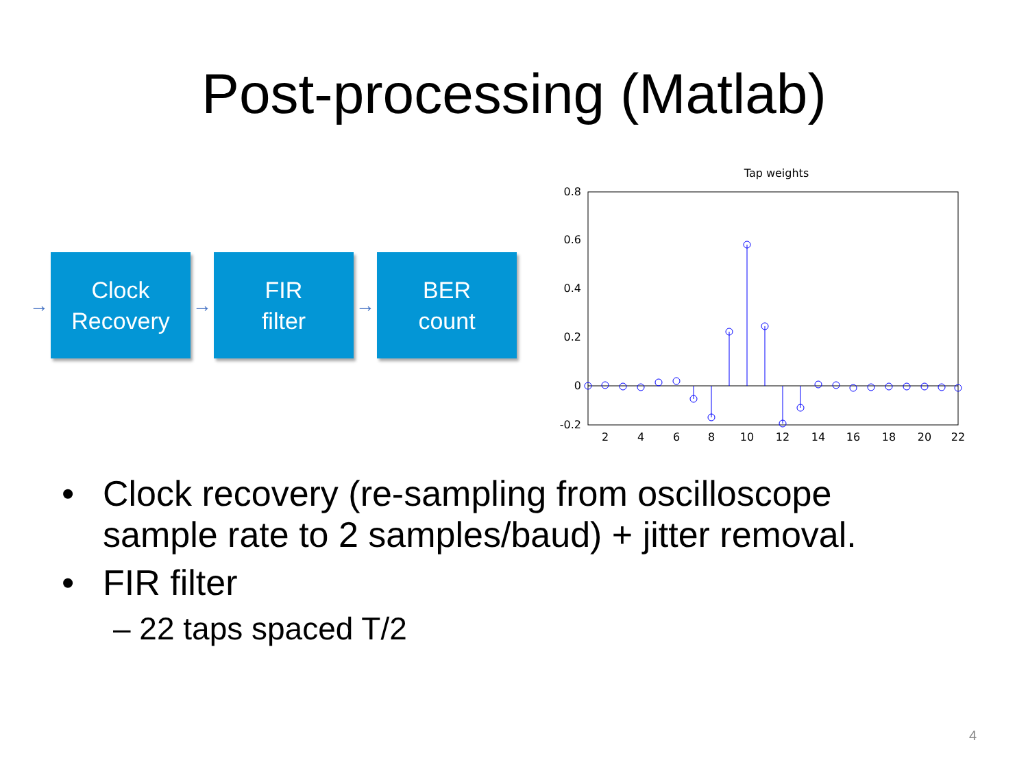Post-processing (Matlab)
→
Clock
Recovery
→
FIR
filter
→
BER
count
Tap weights
0.8
0.6
0.4
0.2
0
-0.2
2
4
6
8
10
12
14
16
18
20
22
• Clock recovery (re-sampling from oscilloscope sample rate to 2 samples/baud) + jitter removal.
• FIR filter
– 22 taps spaced T/2
4